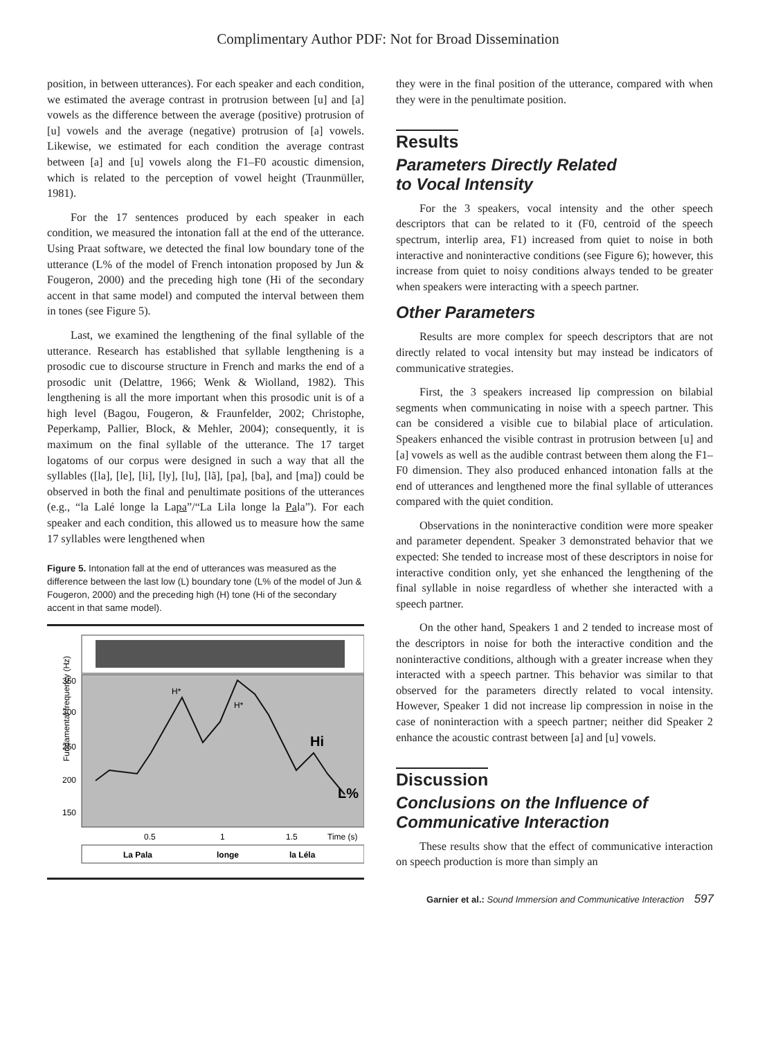Complimentary Author PDF: Not for Broad Dissemination
position, in between utterances). For each speaker and each condition, we estimated the average contrast in protrusion between [u] and [a] vowels as the difference between the average (positive) protrusion of [u] vowels and the average (negative) protrusion of [a] vowels. Likewise, we estimated for each condition the average contrast between [a] and [u] vowels along the F1–F0 acoustic dimension, which is related to the perception of vowel height (Traunmüller, 1981).
For the 17 sentences produced by each speaker in each condition, we measured the intonation fall at the end of the utterance. Using Praat software, we detected the final low boundary tone of the utterance (L% of the model of French intonation proposed by Jun & Fougeron, 2000) and the preceding high tone (Hi of the secondary accent in that same model) and computed the interval between them in tones (see Figure 5).
Last, we examined the lengthening of the final syllable of the utterance. Research has established that syllable lengthening is a prosodic cue to discourse structure in French and marks the end of a prosodic unit (Delattre, 1966; Wenk & Wiolland, 1982). This lengthening is all the more important when this prosodic unit is of a high level (Bagou, Fougeron, & Fraunfelder, 2002; Christophe, Peperkamp, Pallier, Block, & Mehler, 2004); consequently, it is maximum on the final syllable of the utterance. The 17 target logatoms of our corpus were designed in such a way that all the syllables ([la], [le], [li], [ly], [lu], [lã], [pa], [ba], and [ma]) could be observed in both the final and penultimate positions of the utterances (e.g., “la Lalé longe la Lapa”/“La Lila longe la Pala”). For each speaker and each condition, this allowed us to measure how the same 17 syllables were lengthened when
Figure 5. Intonation fall at the end of utterances was measured as the difference between the last low (L) boundary tone (L% of the model of Jun & Fougeron, 2000) and the preceding high (H) tone (Hi of the secondary accent in that same model).
Fundamental frequency (Hz)
350
300
250
200
150
H*
H*
Hi
L%
0.5
1
1.5
Time (s)
La Pala
longe
la Léla
they were in the final position of the utterance, compared with when they were in the penultimate position.
Results
Parameters Directly Related
to Vocal Intensity
For the 3 speakers, vocal intensity and the other speech descriptors that can be related to it (F0, centroid of the speech spectrum, interlip area, F1) increased from quiet to noise in both interactive and noninteractive conditions (see Figure 6); however, this increase from quiet to noisy conditions always tended to be greater when speakers were interacting with a speech partner.
Other Parameters
Results are more complex for speech descriptors that are not directly related to vocal intensity but may instead be indicators of communicative strategies.
First, the 3 speakers increased lip compression on bilabial segments when communicating in noise with a speech partner. This can be considered a visible cue to bilabial place of articulation. Speakers enhanced the visible contrast in protrusion between [u] and [a] vowels as well as the audible contrast between them along the F1–F0 dimension. They also produced enhanced intonation falls at the end of utterances and lengthened more the final syllable of utterances compared with the quiet condition.
Observations in the noninteractive condition were more speaker and parameter dependent. Speaker 3 demonstrated behavior that we expected: She tended to increase most of these descriptors in noise for interactive condition only, yet she enhanced the lengthening of the final syllable in noise regardless of whether she interacted with a speech partner.
On the other hand, Speakers 1 and 2 tended to increase most of the descriptors in noise for both the interactive condition and the noninteractive conditions, although with a greater increase when they interacted with a speech partner. This behavior was similar to that observed for the parameters directly related to vocal intensity. However, Speaker 1 did not increase lip compression in noise in the case of noninteraction with a speech partner; neither did Speaker 2 enhance the acoustic contrast between [a] and [u] vowels.
Discussion
Conclusions on the Influence of
Communicative Interaction
These results show that the effect of communicative interaction on speech production is more than simply an
Garnier et al.: Sound Immersion and Communicative Interaction 597